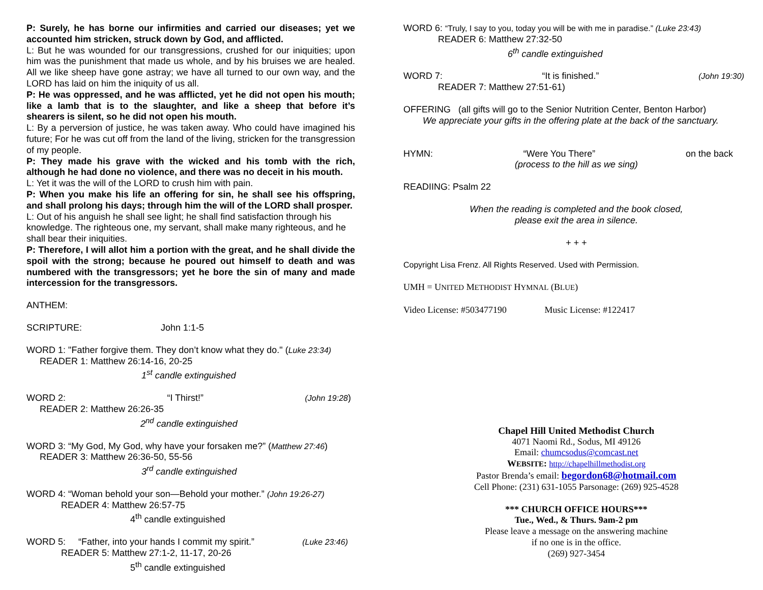P: Surely, he has borne our infirmities and carried our diseases; yet we accounted him stricken, struck down by God, and afflicted.
L: But he was wounded for our transgressions, crushed for our iniquities; upon him was the punishment that made us whole, and by his bruises we are healed. All we like sheep have gone astray; we have all turned to our own way, and the LORD has laid on him the iniquity of us all.
P: He was oppressed, and he was afflicted, yet he did not open his mouth; like a lamb that is to the slaughter, and like a sheep that before it’s shearers is silent, so he did not open his mouth.
L: By a perversion of justice, he was taken away. Who could have imagined his future; For he was cut off from the land of the living, stricken for the transgression of my people.
P: They made his grave with the wicked and his tomb with the rich, although he had done no violence, and there was no deceit in his mouth.
L: Yet it was the will of the LORD to crush him with pain.
P: When you make his life an offering for sin, he shall see his offspring, and shall prolong his days; through him the will of the LORD shall prosper.
L: Out of his anguish he shall see light; he shall find satisfaction through his knowledge. The righteous one, my servant, shall make many righteous, and he shall bear their iniquities.
P: Therefore, I will allot him a portion with the great, and he shall divide the spoil with the strong; because he poured out himself to death and was numbered with the transgressors; yet he bore the sin of many and made intercession for the transgressors.
ANTHEM:
SCRIPTURE: John 1:1-5
WORD 1: "Father forgive them. They don’t know what they do." (Luke 23:34)
READER 1: Matthew 26:14-16, 20-25
1<sup>st</sup> candle extinguished
WORD 2: “I Thirst!” (John 19:28)
READER 2: Matthew 26:26-35
2<sup>nd</sup> candle extinguished
WORD 3: “My God, My God, why have your forsaken me?” (Matthew 27:46)
READER 3: Matthew 26:36-50, 55-56
3<sup>rd</sup> candle extinguished
WORD 4: “Woman behold your son—Behold your mother.” (John 19:26-27)
READER 4: Matthew 26:57-75
4<sup>th</sup> candle extinguished
WORD 5: “Father, into your hands I commit my spirit.” (Luke 23:46)
READER 5: Matthew 27:1-2, 11-17, 20-26
5<sup>th</sup> candle extinguished
WORD 6: “Truly, I say to you, today you will be with me in paradise.” (Luke 23:43)
READER 6: Matthew 27:32-50
6<sup>th</sup> candle extinguished
WORD 7: “It is finished.” (John 19:30)
READER 7: Matthew 27:51-61)
OFFERING (all gifts will go to the Senior Nutrition Center, Benton Harbor)
We appreciate your gifts in the offering plate at the back of the sanctuary.
HYMN: “Were You There” on the back
(process to the hill as we sing)
READIING: Psalm 22
When the reading is completed and the book closed,
please exit the area in silence.
+ + +
Copyright Lisa Frenz. All Rights Reserved. Used with Permission.
UMH = UNITED METHODIST HYMNAL (BLUE)
Video License: #503477190 Music License: #122417
Chapel Hill United Methodist Church
4071 Naomi Rd., Sodus, MI 49126
Email: chumcsodus@comcast.net
WEBSITE: http://chapelhillmethodist.org
Pastor Brenda’s email: begordon68@hotmail.com
Cell Phone: (231) 631-1055 Parsonage: (269) 925-4528
*** CHURCH OFFICE HOURS***
Tue., Wed., & Thurs. 9am-2 pm
Please leave a message on the answering machine
if no one is in the office.
(269) 927-3454